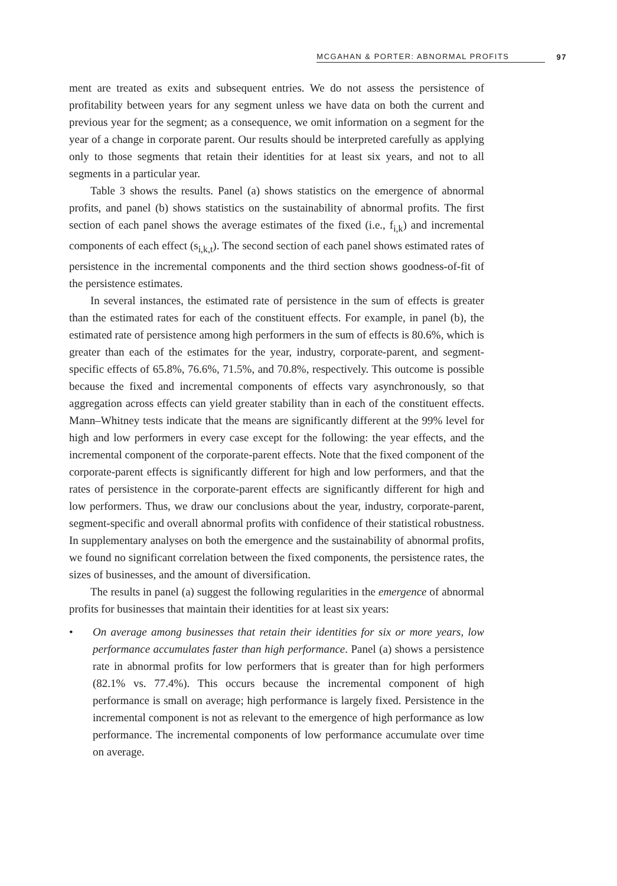MCGAHAN & PORTER: ABNORMAL PROFITS 97
ment are treated as exits and subsequent entries. We do not assess the persistence of profitability between years for any segment unless we have data on both the current and previous year for the segment; as a consequence, we omit information on a segment for the year of a change in corporate parent. Our results should be interpreted carefully as applying only to those segments that retain their identities for at least six years, and not to all segments in a particular year.
Table 3 shows the results. Panel (a) shows statistics on the emergence of abnormal profits, and panel (b) shows statistics on the sustainability of abnormal profits. The first section of each panel shows the average estimates of the fixed (i.e., f<sub>i,k</sub>) and incremental components of each effect (s<sub>i,k,t</sub>). The second section of each panel shows estimated rates of persistence in the incremental components and the third section shows goodness-of-fit of the persistence estimates.
In several instances, the estimated rate of persistence in the sum of effects is greater than the estimated rates for each of the constituent effects. For example, in panel (b), the estimated rate of persistence among high performers in the sum of effects is 80.6%, which is greater than each of the estimates for the year, industry, corporate-parent, and segment-specific effects of 65.8%, 76.6%, 71.5%, and 70.8%, respectively. This outcome is possible because the fixed and incremental components of effects vary asynchronously, so that aggregation across effects can yield greater stability than in each of the constituent effects. Mann–Whitney tests indicate that the means are significantly different at the 99% level for high and low performers in every case except for the following: the year effects, and the incremental component of the corporate-parent effects. Note that the fixed component of the corporate-parent effects is significantly different for high and low performers, and that the rates of persistence in the corporate-parent effects are significantly different for high and low performers. Thus, we draw our conclusions about the year, industry, corporate-parent, segment-specific and overall abnormal profits with confidence of their statistical robustness. In supplementary analyses on both the emergence and the sustainability of abnormal profits, we found no significant correlation between the fixed components, the persistence rates, the sizes of businesses, and the amount of diversification.
The results in panel (a) suggest the following regularities in the emergence of abnormal profits for businesses that maintain their identities for at least six years:
• On average among businesses that retain their identities for six or more years, low performance accumulates faster than high performance. Panel (a) shows a persistence rate in abnormal profits for low performers that is greater than for high performers (82.1% vs. 77.4%). This occurs because the incremental component of high performance is small on average; high performance is largely fixed. Persistence in the incremental component is not as relevant to the emergence of high performance as low performance. The incremental components of low performance accumulate over time on average.